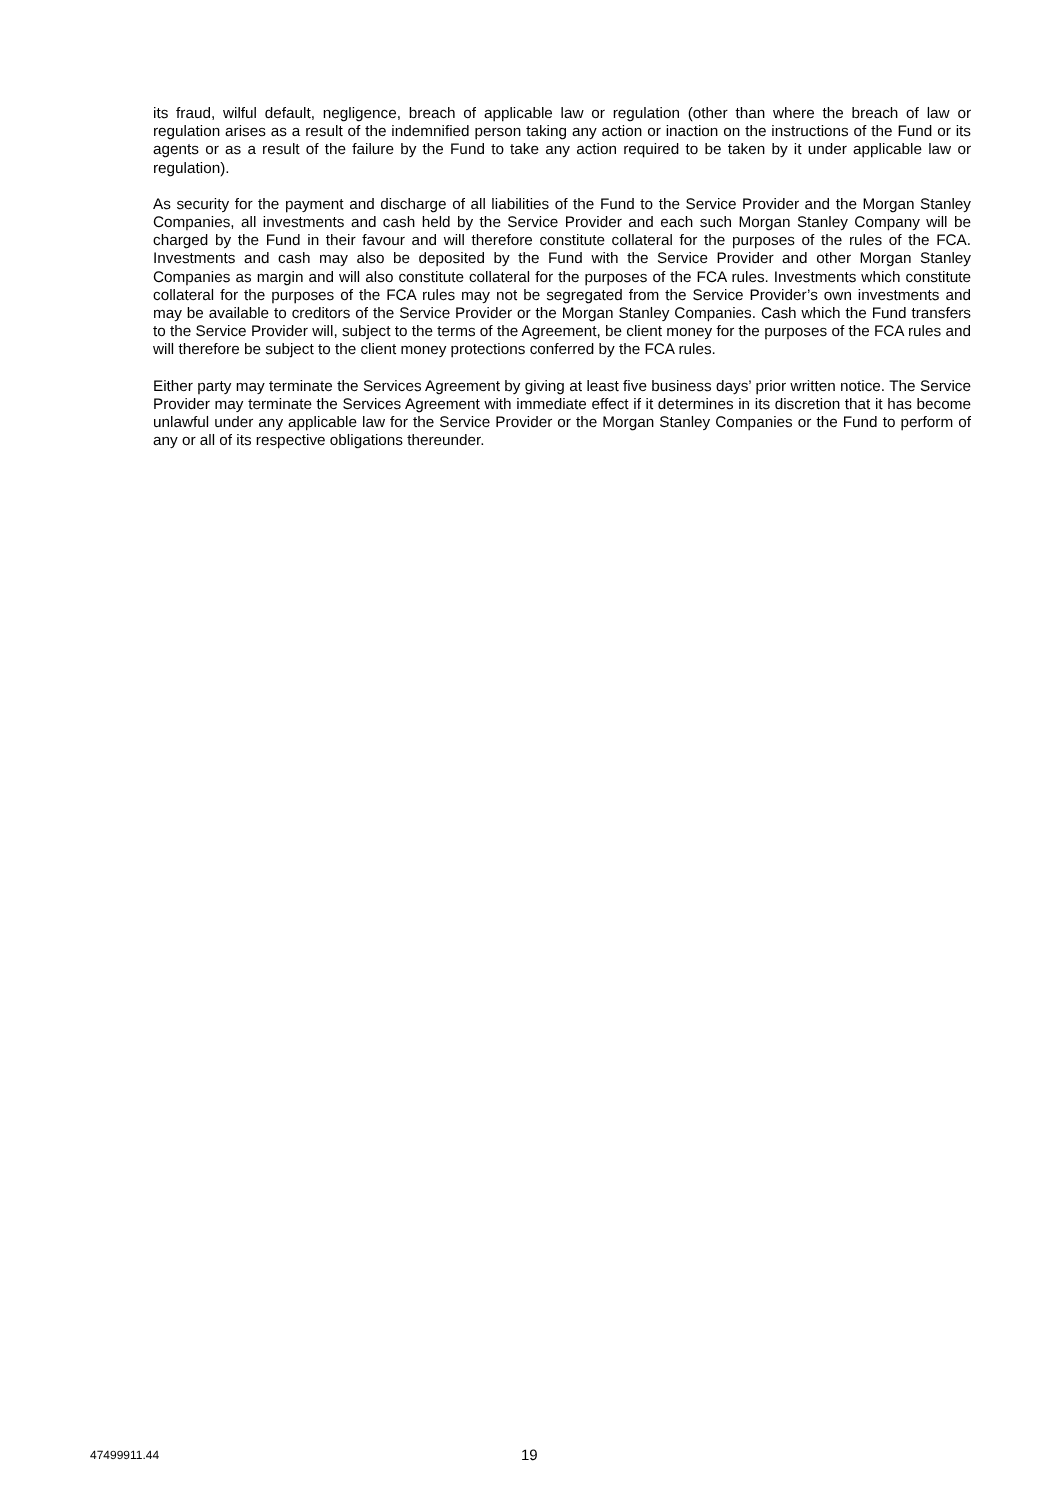its fraud, wilful default, negligence, breach of applicable law or regulation (other than where the breach of law or regulation arises as a result of the indemnified person taking any action or inaction on the instructions of the Fund or its agents or as a result of the failure by the Fund to take any action required to be taken by it under applicable law or regulation).
As security for the payment and discharge of all liabilities of the Fund to the Service Provider and the Morgan Stanley Companies, all investments and cash held by the Service Provider and each such Morgan Stanley Company will be charged by the Fund in their favour and will therefore constitute collateral for the purposes of the rules of the FCA. Investments and cash may also be deposited by the Fund with the Service Provider and other Morgan Stanley Companies as margin and will also constitute collateral for the purposes of the FCA rules. Investments which constitute collateral for the purposes of the FCA rules may not be segregated from the Service Provider’s own investments and may be available to creditors of the Service Provider or the Morgan Stanley Companies. Cash which the Fund transfers to the Service Provider will, subject to the terms of the Agreement, be client money for the purposes of the FCA rules and will therefore be subject to the client money protections conferred by the FCA rules.
Either party may terminate the Services Agreement by giving at least five business days’ prior written notice. The Service Provider may terminate the Services Agreement with immediate effect if it determines in its discretion that it has become unlawful under any applicable law for the Service Provider or the Morgan Stanley Companies or the Fund to perform of any or all of its respective obligations thereunder.
47499911.44 19